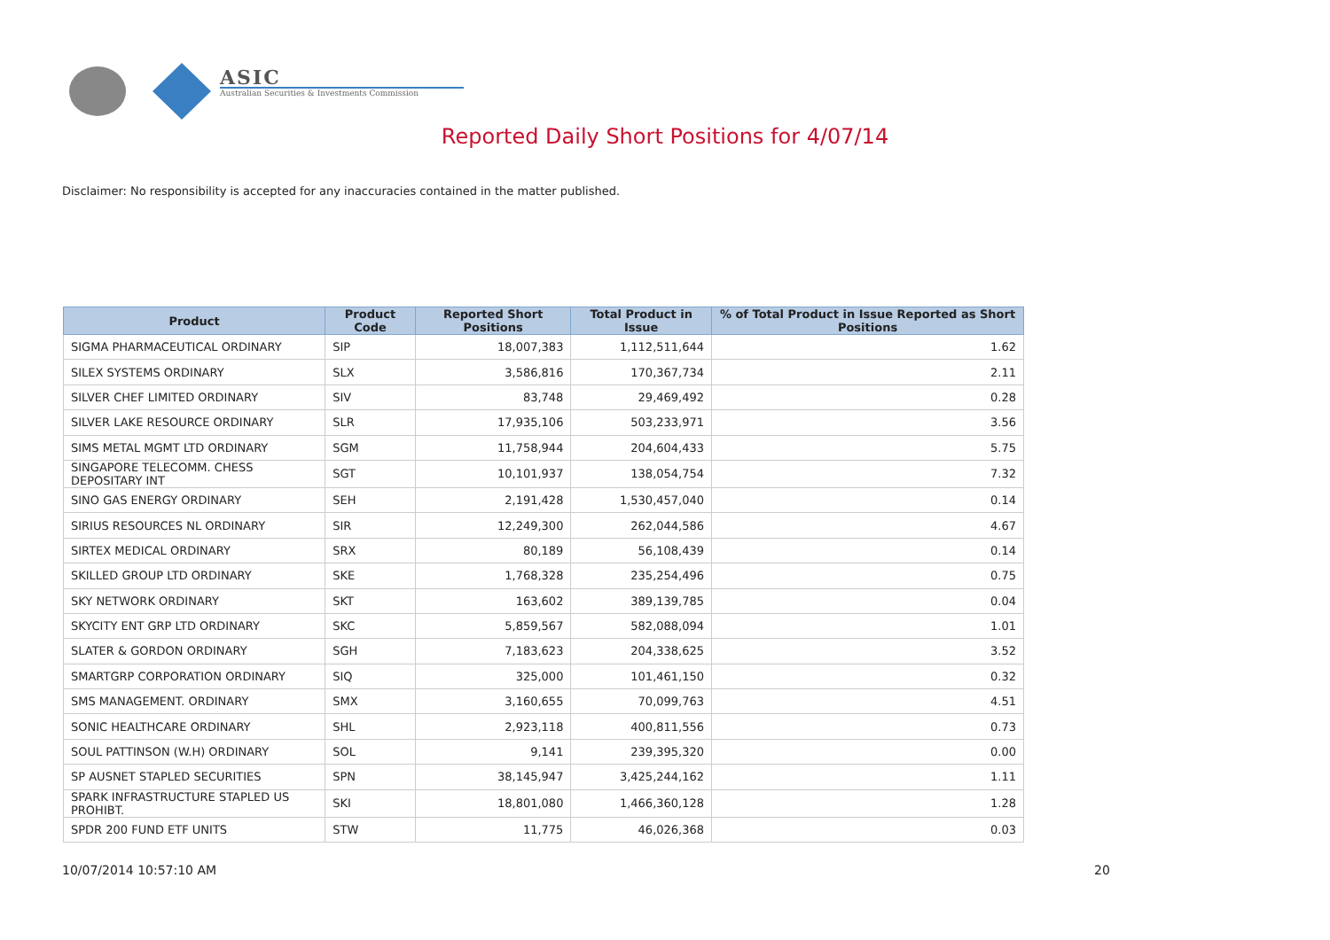ASIC
Australian Securities & Investments Commission
Reported Daily Short Positions for 4/07/14
Disclaimer: No responsibility is accepted for any inaccuracies contained in the matter published.
| Product | Product Code | Reported Short Positions | Total Product in Issue | % of Total Product in Issue Reported as Short Positions |
| --- | --- | --- | --- | --- |
| SIGMA PHARMACEUTICAL ORDINARY | SIP | 18,007,383 | 1,112,511,644 | 1.62 |
| SILEX SYSTEMS ORDINARY | SLX | 3,586,816 | 170,367,734 | 2.11 |
| SILVER CHEF LIMITED ORDINARY | SIV | 83,748 | 29,469,492 | 0.28 |
| SILVER LAKE RESOURCE ORDINARY | SLR | 17,935,106 | 503,233,971 | 3.56 |
| SIMS METAL MGMT LTD ORDINARY | SGM | 11,758,944 | 204,604,433 | 5.75 |
| SINGAPORE TELECOMM. CHESS DEPOSITARY INT | SGT | 10,101,937 | 138,054,754 | 7.32 |
| SINO GAS ENERGY ORDINARY | SEH | 2,191,428 | 1,530,457,040 | 0.14 |
| SIRIUS RESOURCES NL ORDINARY | SIR | 12,249,300 | 262,044,586 | 4.67 |
| SIRTEX MEDICAL ORDINARY | SRX | 80,189 | 56,108,439 | 0.14 |
| SKILLED GROUP LTD ORDINARY | SKE | 1,768,328 | 235,254,496 | 0.75 |
| SKY NETWORK ORDINARY | SKT | 163,602 | 389,139,785 | 0.04 |
| SKYCITY ENT GRP LTD ORDINARY | SKC | 5,859,567 | 582,088,094 | 1.01 |
| SLATER & GORDON ORDINARY | SGH | 7,183,623 | 204,338,625 | 3.52 |
| SMARTGRP CORPORATION ORDINARY | SIQ | 325,000 | 101,461,150 | 0.32 |
| SMS MANAGEMENT. ORDINARY | SMX | 3,160,655 | 70,099,763 | 4.51 |
| SONIC HEALTHCARE ORDINARY | SHL | 2,923,118 | 400,811,556 | 0.73 |
| SOUL PATTINSON (W.H) ORDINARY | SOL | 9,141 | 239,395,320 | 0.00 |
| SP AUSNET STAPLED SECURITIES | SPN | 38,145,947 | 3,425,244,162 | 1.11 |
| SPARK INFRASTRUCTURE STAPLED US PROHIBT. | SKI | 18,801,080 | 1,466,360,128 | 1.28 |
| SPDR 200 FUND ETF UNITS | STW | 11,775 | 46,026,368 | 0.03 |
10/07/2014 10:57:10 AM 20